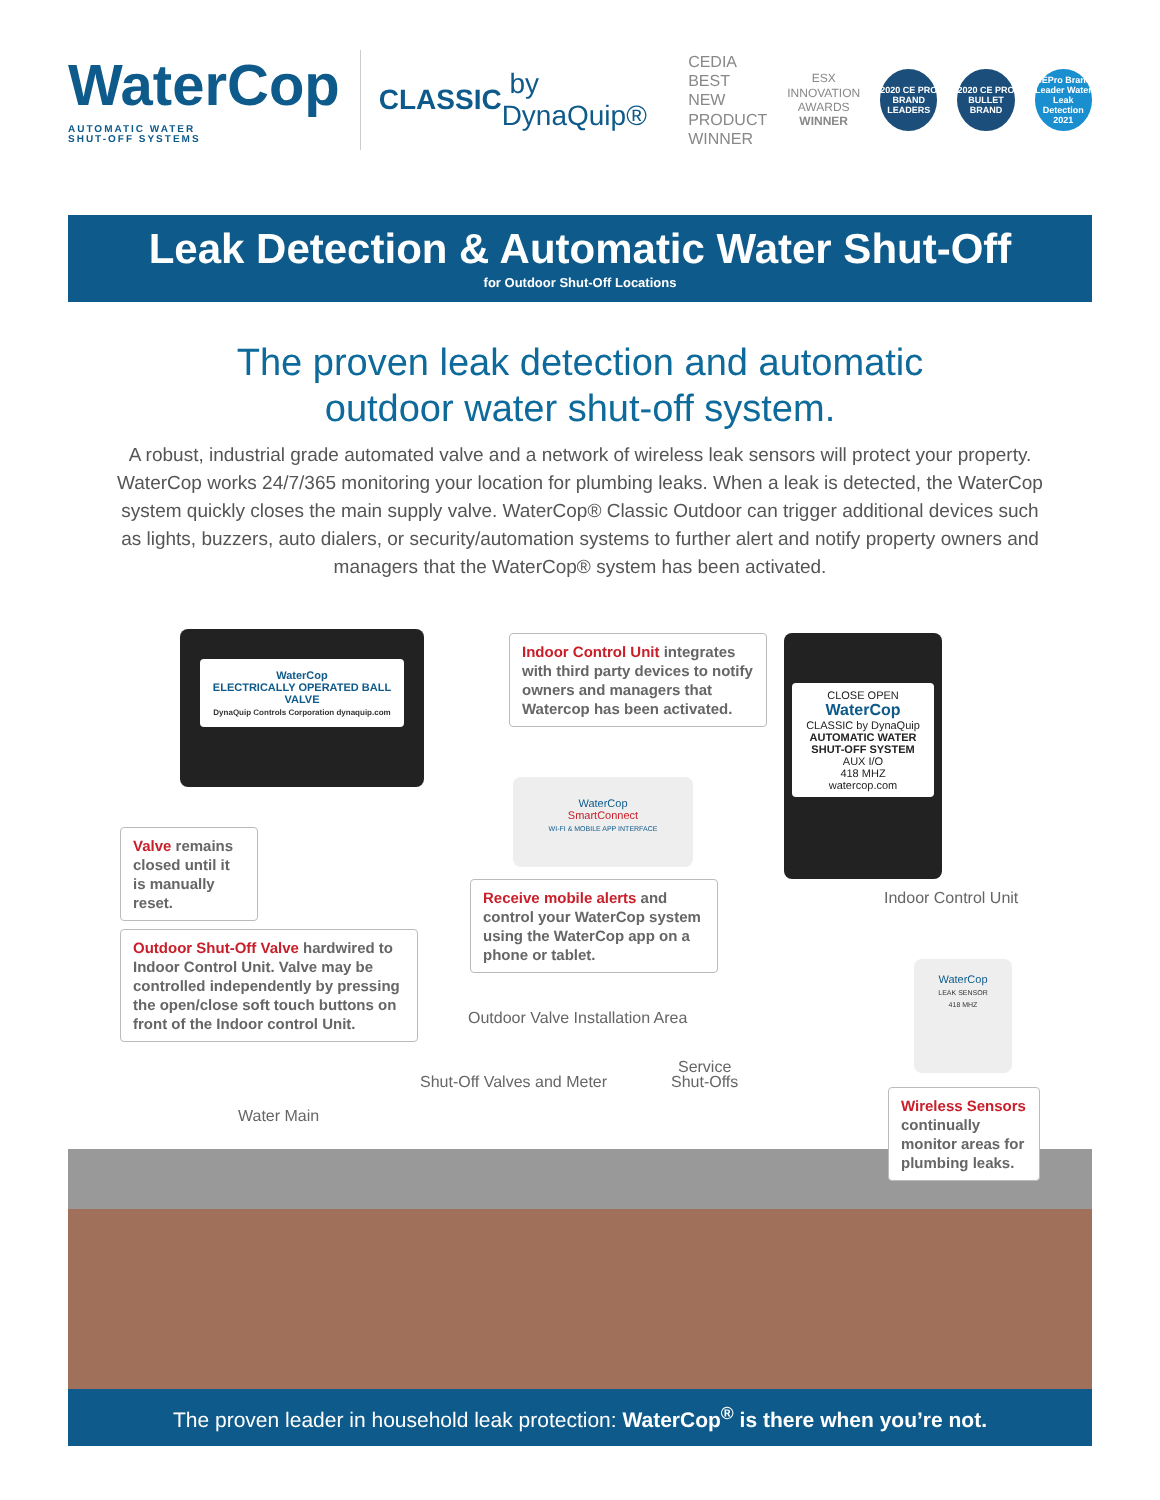WaterCop
AUTOMATIC WATER
SHUT-OFF SYSTEMS
CLASSIC by DynaQuip®
CEDIA
BEST NEW
PRODUCT
WINNER
ESX
INNOVATION
AWARDS
WINNER
2020 CE PRO BRAND LEADERS
2020 CE PRO BULLET BRAND
CEPro Brand Leader Water Leak Detection 2021
Leak Detection & Automatic Water Shut-Off
for Outdoor Shut-Off Locations
The proven leak detection and automatic
outdoor water shut-off system.
A robust, industrial grade automated valve and a network of wireless leak sensors will protect your property. WaterCop works 24/7/365 monitoring your location for plumbing leaks. When a leak is detected, the WaterCop system quickly closes the main supply valve. WaterCop® Classic Outdoor can trigger additional devices such as lights, buzzers, auto dialers, or security/automation systems to further alert and notify property owners and managers that the WaterCop® system has been activated.
WaterCop
ELECTRICALLY OPERATED BALL VALVE
DynaQuip Controls Corporation dynaquip.com
Valve remains closed until it is manually reset.
Outdoor Shut-Off Valve hardwired to Indoor Control Unit. Valve may be controlled independently by pressing the open/close soft touch buttons on front of the Indoor control Unit.
Indoor Control Unit integrates with third party devices to notify owners and managers that Watercop has been activated.
WaterCop
SmartConnect
WI-FI & MOBILE APP INTERFACE
Receive mobile alerts and control your WaterCop system using the WaterCop app on a phone or tablet.
CLOSE OPEN
WaterCop
CLASSIC by DynaQuip
AUTOMATIC WATER SHUT-OFF SYSTEM
AUX I/O
418 MHZ
watercop.com
Indoor Control Unit
Outdoor Valve Installation Area
WaterCop
LEAK SENSOR
418 MHZ
Wireless Sensors continually monitor areas for plumbing leaks.
Shut-Off Valves and Meter
Service
Shut-Offs
Water Main
The proven leader in household leak protection: WaterCop<sup>®</sup> is there when you’re not.